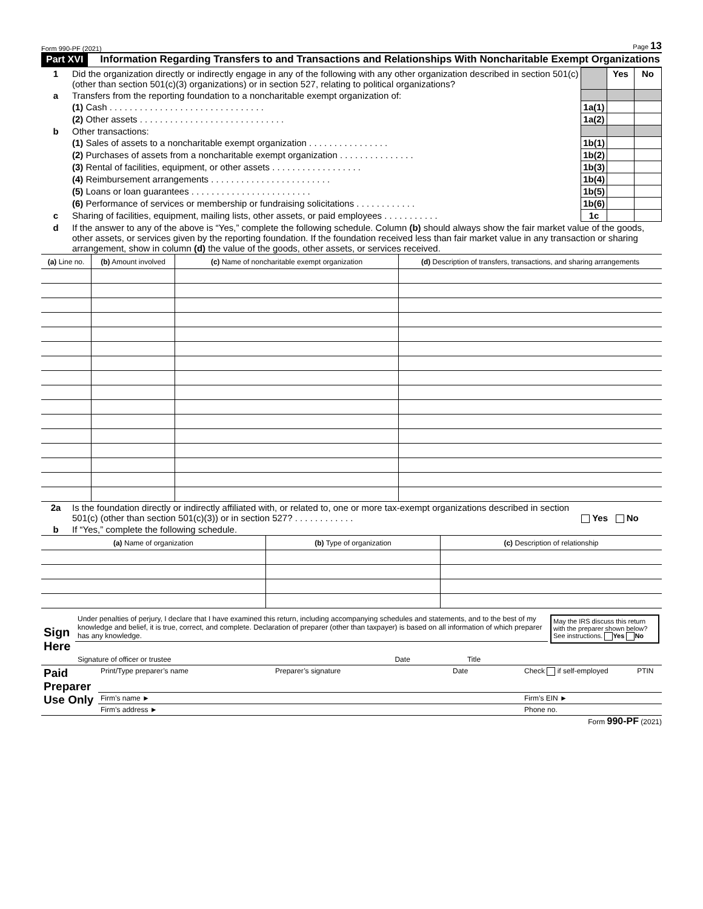Form 990-PF (2021) Page 13
Part XVI Information Regarding Transfers to and Transactions and Relationships With Noncharitable Exempt Organizations
| 1 | Did the organization directly or indirectly engage in any of the following with any other organization described in section 501(c) (other than section 501(c)(3) organizations) or in section 527, relating to political organizations? | | Yes | No |
| a | Transfers from the reporting foundation to a noncharitable exempt organization of: | | | |
| | (1) Cash . . . . . . . . . . . . . . . . . . . . . . . . . . . . . . . | 1a(1) | | |
| | (2) Other assets . . . . . . . . . . . . . . . . . . . . . . . . . . . . . | 1a(2) | | |
| b | Other transactions: | | | |
| | (1) Sales of assets to a noncharitable exempt organization . . . . . . . . . . . . . . . . | 1b(1) | | |
| | (2) Purchases of assets from a noncharitable exempt organization . . . . . . . . . . . . . . . | 1b(2) | | |
| | (3) Rental of facilities, equipment, or other assets . . . . . . . . . . . . . . . . . . | 1b(3) | | |
| | (4) Reimbursement arrangements . . . . . . . . . . . . . . . . . . . . . . . . | 1b(4) | | |
| | (5) Loans or loan guarantees . . . . . . . . . . . . . . . . . . . . . . . . | 1b(5) | | |
| | (6) Performance of services or membership or fundraising solicitations . . . . . . . . . . . . | 1b(6) | | |
| c | Sharing of facilities, equipment, mailing lists, other assets, or paid employees . . . . . . . . . . . | 1c | | |
| d | If the answer to any of the above is “Yes,” complete the following schedule. Column (b) should always show the fair market value of the goods, other assets, or services given by the reporting foundation. If the foundation received less than fair market value in any transaction or sharing arrangement, show in column (d) the value of the goods, other assets, or services received. | | | |
| (a) Line no. | (b) Amount involved | (c) Name of noncharitable exempt organization | (d) Description of transfers, transactions, and sharing arrangements |
| --- | --- | --- | --- |
| 2a | Is the foundation directly or indirectly affiliated with, or related to, one or more tax-exempt organizations described in section 501(c) (other than section 501(c)(3)) or in section 527? . . . . . . . . . . . . | Yes No |
| b | If “Yes,” complete the following schedule. | |
| (a) Name of organization | (b) Type of organization | (c) Description of relationship |
| --- | --- | --- |
| Sign Here | Under penalties of perjury, I declare that I have examined this return, including accompanying schedules and statements, and to the best of my knowledge and belief, it is true, correct, and complete. Declaration of preparer (other than taxpayer) is based on all information of which preparer has any knowledge. | | | | May the IRS discuss this return with the preparer shown below? See instructions. Yes No |
| | Signature of officer or trustee | Date | Title | | |
| Paid Preparer Use Only | Print/Type preparer’s name | Preparer’s signature | Date | Check if self-employed | PTIN |
| | Firm’s name ► | | | Firm’s EIN ► | |
| | Firm’s address ► | | | Phone no. | |
Form 990-PF (2021)